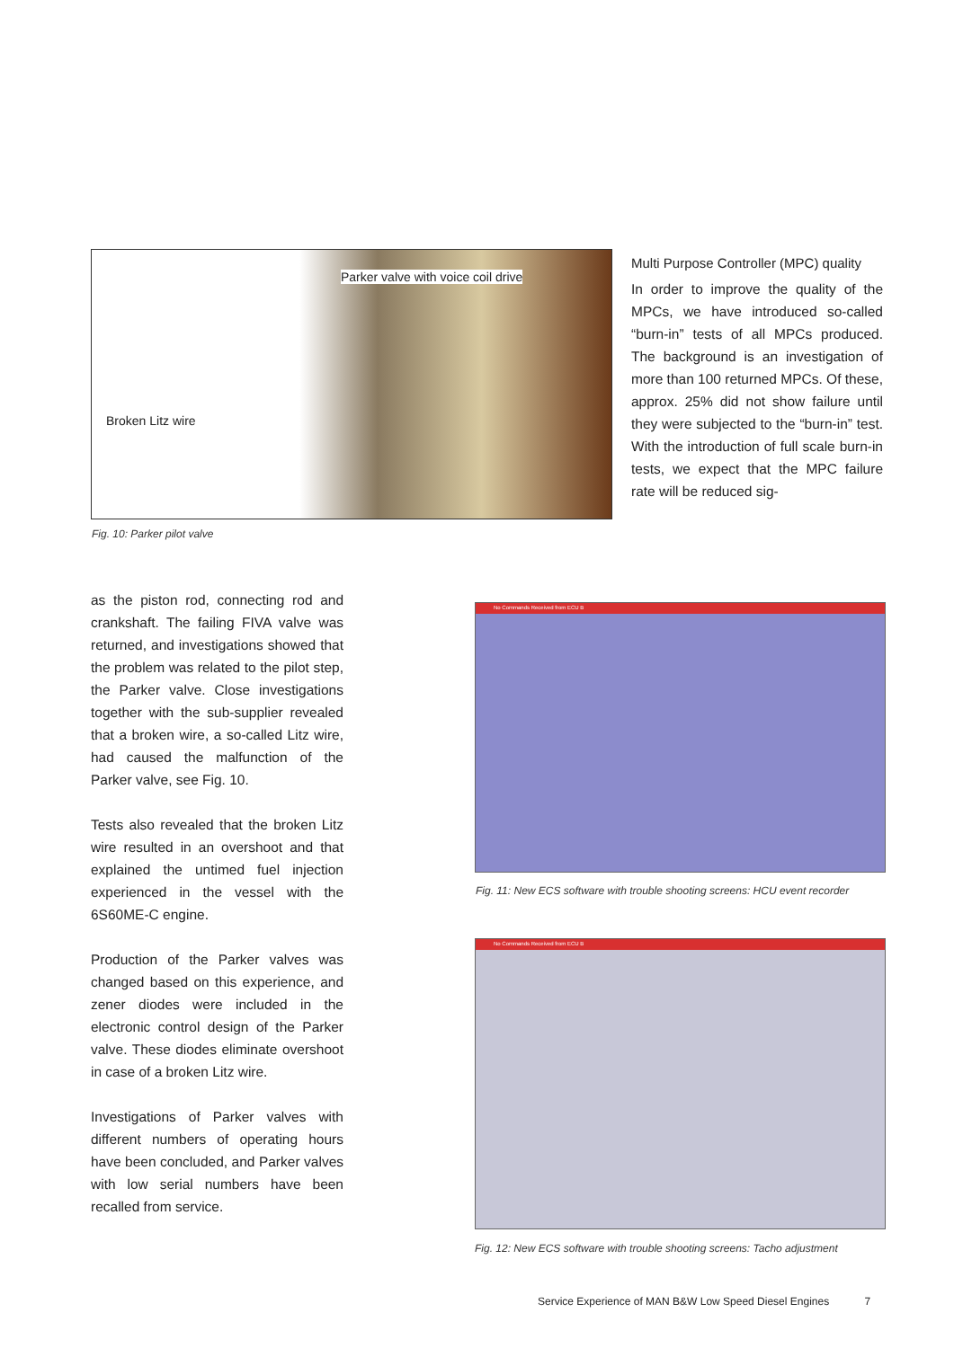Parker valve with voice coil drive
Broken Litz wire
Fig. 10: Parker pilot valve
Multi Purpose Controller (MPC) quality
In order to improve the quality of the MPCs, we have introduced so-called “burn-in” tests of all MPCs produced. The background is an investigation of more than 100 returned MPCs. Of these, approx. 25% did not show failure until they were subjected to the “burn-in” test. With the introduction of full scale burn-in tests, we expect that the MPC failure rate will be reduced sig-
as the piston rod, connecting rod and crankshaft. The failing FIVA valve was returned, and investigations showed that the problem was related to the pilot step, the Parker valve. Close investigations together with the sub-supplier revealed that a broken wire, a so-called Litz wire, had caused the malfunction of the Parker valve, see Fig. 10.
Tests also revealed that the broken Litz wire resulted in an overshoot and that explained the untimed fuel injection experienced in the vessel with the 6S60ME-C engine.
Production of the Parker valves was changed based on this experience, and zener diodes were included in the electronic control design of the Parker valve. These diodes eliminate overshoot in case of a broken Litz wire.
Investigations of Parker valves with different numbers of operating hours have been concluded, and Parker valves with low serial numbers have been recalled from service.
No Commands Received from ECU B
Fig. 11: New ECS software with trouble shooting screens: HCU event recorder
No Commands Received from ECU B
Fig. 12: New ECS software with trouble shooting screens: Tacho adjustment
Service Experience of MAN B&W Low Speed Diesel Engines 7